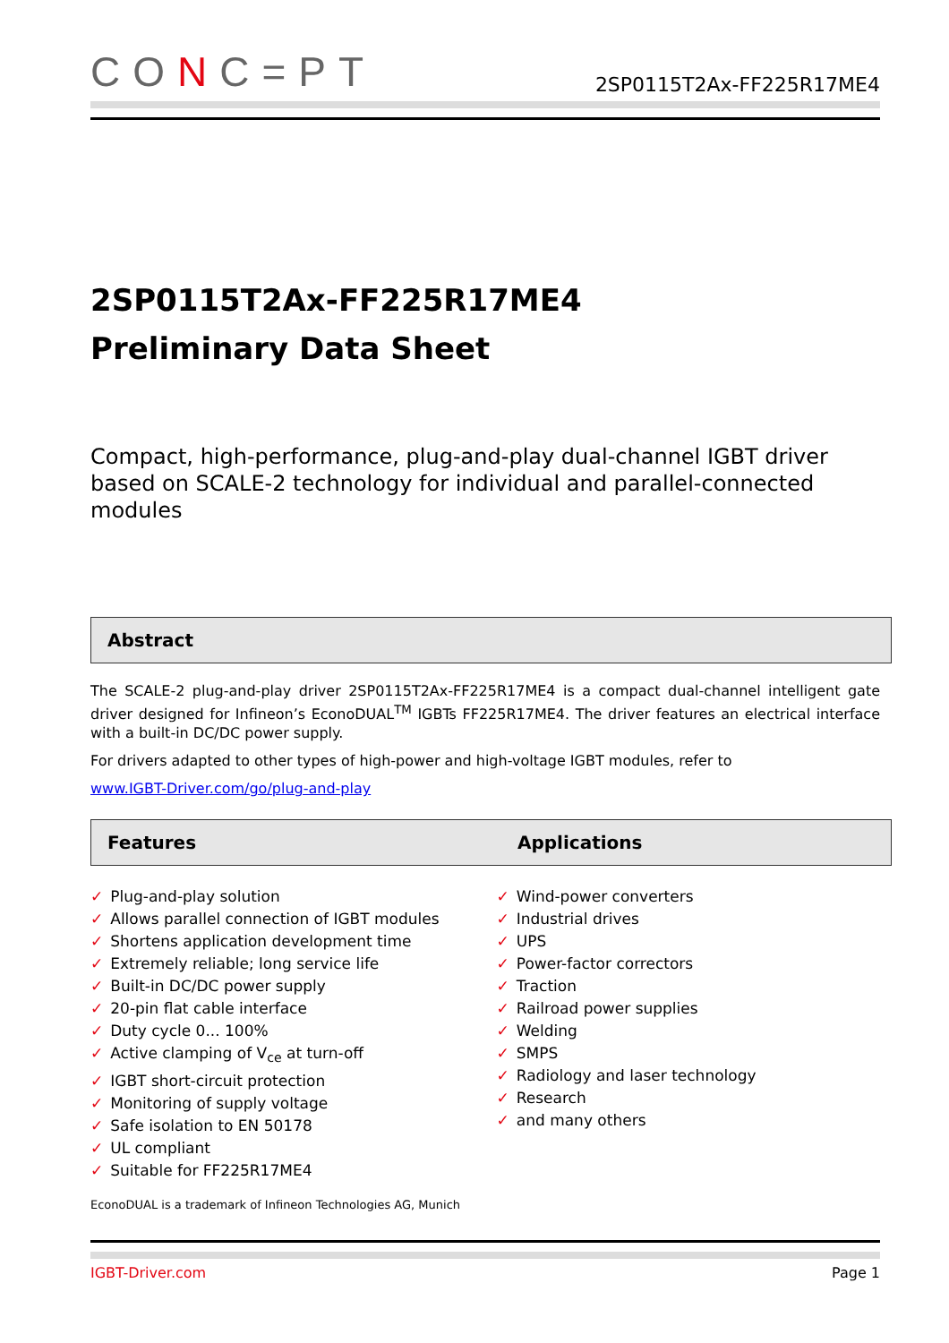CONC=PT
2SP0115T2Ax-FF225R17ME4
2SP0115T2Ax-FF225R17ME4
Preliminary Data Sheet
Compact, high-performance, plug-and-play dual-channel IGBT driver based on SCALE-2 technology for individual and parallel-connected modules
Abstract
The SCALE-2 plug-and-play driver 2SP0115T2Ax-FF225R17ME4 is a compact dual-channel intelligent gate driver designed for Infineon’s EconoDUAL<sup>TM</sup> IGBTs FF225R17ME4. The driver features an electrical interface with a built-in DC/DC power supply.
For drivers adapted to other types of high-power and high-voltage IGBT modules, refer to
www.IGBT-Driver.com/go/plug-and-play
Features Applications
✓ Plug-and-play solution
✓ Allows parallel connection of IGBT modules
✓ Shortens application development time
✓ Extremely reliable; long service life
✓ Built-in DC/DC power supply
✓ 20-pin flat cable interface
✓ Duty cycle 0... 100%
✓ Active clamping of V<sub>ce</sub> at turn-off
✓ IGBT short-circuit protection
✓ Monitoring of supply voltage
✓ Safe isolation to EN 50178
✓ UL compliant
✓ Suitable for FF225R17ME4
✓ Wind-power converters
✓ Industrial drives
✓ UPS
✓ Power-factor correctors
✓ Traction
✓ Railroad power supplies
✓ Welding
✓ SMPS
✓ Radiology and laser technology
✓ Research
✓ and many others
EconoDUAL is a trademark of Infineon Technologies AG, Munich
IGBT-Driver.com Page 1